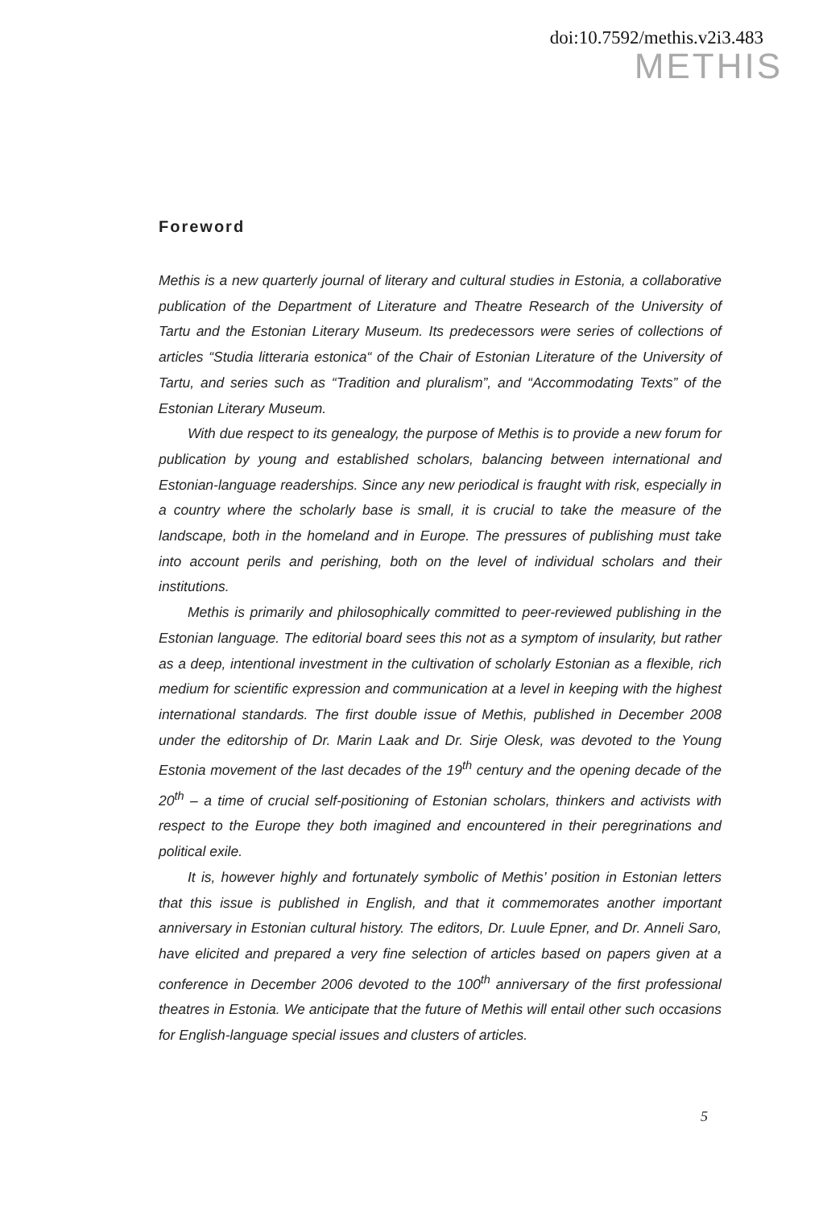doi:10.7592/methis.v2i3.483
METHIS
Foreword
Methis is a new quarterly journal of literary and cultural studies in Estonia, a collaborative publication of the Department of Literature and Theatre Research of the University of Tartu and the Estonian Literary Museum. Its predecessors were series of collections of articles “Studia litteraria estonica“ of the Chair of Estonian Literature of the University of Tartu, and series such as “Tradition and pluralism”, and “Accommodating Texts” of the Estonian Literary Museum.
With due respect to its genealogy, the purpose of Methis is to provide a new forum for publication by young and established scholars, balancing between international and Estonian-language readerships. Since any new periodical is fraught with risk, especially in a country where the scholarly base is small, it is crucial to take the measure of the landscape, both in the homeland and in Europe. The pressures of publishing must take into account perils and perishing, both on the level of individual scholars and their institutions.
Methis is primarily and philosophically committed to peer-reviewed publishing in the Estonian language. The editorial board sees this not as a symptom of insularity, but rather as a deep, intentional investment in the cultivation of scholarly Estonian as a flexible, rich medium for scientific expression and communication at a level in keeping with the highest international standards. The first double issue of Methis, published in December 2008 under the editorship of Dr. Marin Laak and Dr. Sirje Olesk, was devoted to the Young Estonia movement of the last decades of the 19<sup>th</sup> century and the opening decade of the 20<sup>th</sup> – a time of crucial self-positioning of Estonian scholars, thinkers and activists with respect to the Europe they both imagined and encountered in their peregrinations and political exile.
It is, however highly and fortunately symbolic of Methis’ position in Estonian letters that this issue is published in English, and that it commemorates another important anniversary in Estonian cultural history. The editors, Dr. Luule Epner, and Dr. Anneli Saro, have elicited and prepared a very fine selection of articles based on papers given at a conference in December 2006 devoted to the 100<sup>th</sup> anniversary of the first professional theatres in Estonia. We anticipate that the future of Methis will entail other such occasions for English-language special issues and clusters of articles.
5